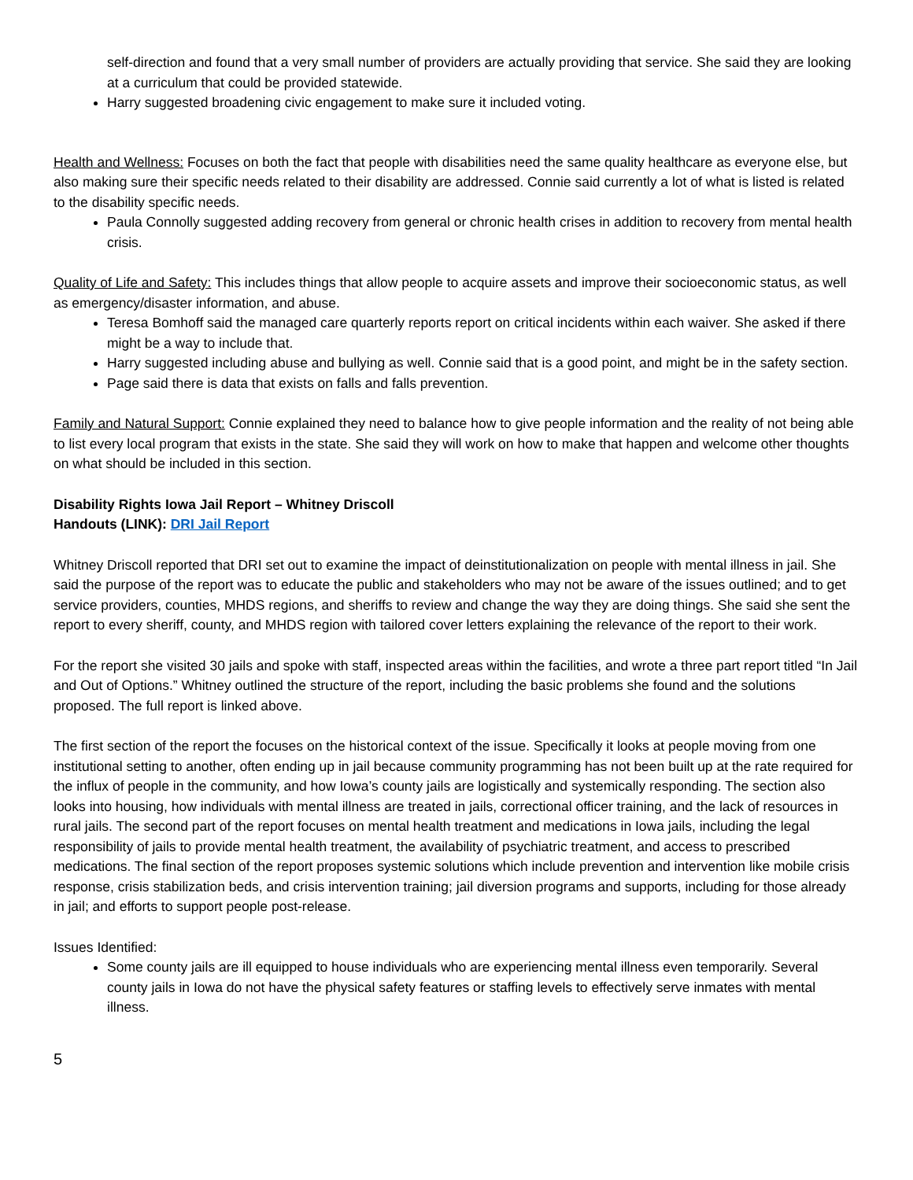self-direction and found that a very small number of providers are actually providing that service. She said they are looking at a curriculum that could be provided statewide.
Harry suggested broadening civic engagement to make sure it included voting.
Health and Wellness: Focuses on both the fact that people with disabilities need the same quality healthcare as everyone else, but also making sure their specific needs related to their disability are addressed. Connie said currently a lot of what is listed is related to the disability specific needs.
Paula Connolly suggested adding recovery from general or chronic health crises in addition to recovery from mental health crisis.
Quality of Life and Safety: This includes things that allow people to acquire assets and improve their socioeconomic status, as well as emergency/disaster information, and abuse.
Teresa Bomhoff said the managed care quarterly reports report on critical incidents within each waiver. She asked if there might be a way to include that.
Harry suggested including abuse and bullying as well. Connie said that is a good point, and might be in the safety section.
Page said there is data that exists on falls and falls prevention.
Family and Natural Support: Connie explained they need to balance how to give people information and the reality of not being able to list every local program that exists in the state. She said they will work on how to make that happen and welcome other thoughts on what should be included in this section.
Disability Rights Iowa Jail Report – Whitney Driscoll
Handouts (LINK): DRI Jail Report
Whitney Driscoll reported that DRI set out to examine the impact of deinstitutionalization on people with mental illness in jail. She said the purpose of the report was to educate the public and stakeholders who may not be aware of the issues outlined; and to get service providers, counties, MHDS regions, and sheriffs to review and change the way they are doing things. She said she sent the report to every sheriff, county, and MHDS region with tailored cover letters explaining the relevance of the report to their work.
For the report she visited 30 jails and spoke with staff, inspected areas within the facilities, and wrote a three part report titled “In Jail and Out of Options.” Whitney outlined the structure of the report, including the basic problems she found and the solutions proposed. The full report is linked above.
The first section of the report the focuses on the historical context of the issue. Specifically it looks at people moving from one institutional setting to another, often ending up in jail because community programming has not been built up at the rate required for the influx of people in the community, and how Iowa’s county jails are logistically and systemically responding. The section also looks into housing, how individuals with mental illness are treated in jails, correctional officer training, and the lack of resources in rural jails. The second part of the report focuses on mental health treatment and medications in Iowa jails, including the legal responsibility of jails to provide mental health treatment, the availability of psychiatric treatment, and access to prescribed medications. The final section of the report proposes systemic solutions which include prevention and intervention like mobile crisis response, crisis stabilization beds, and crisis intervention training; jail diversion programs and supports, including for those already in jail; and efforts to support people post-release.
Issues Identified:
Some county jails are ill equipped to house individuals who are experiencing mental illness even temporarily. Several county jails in Iowa do not have the physical safety features or staffing levels to effectively serve inmates with mental illness.
5